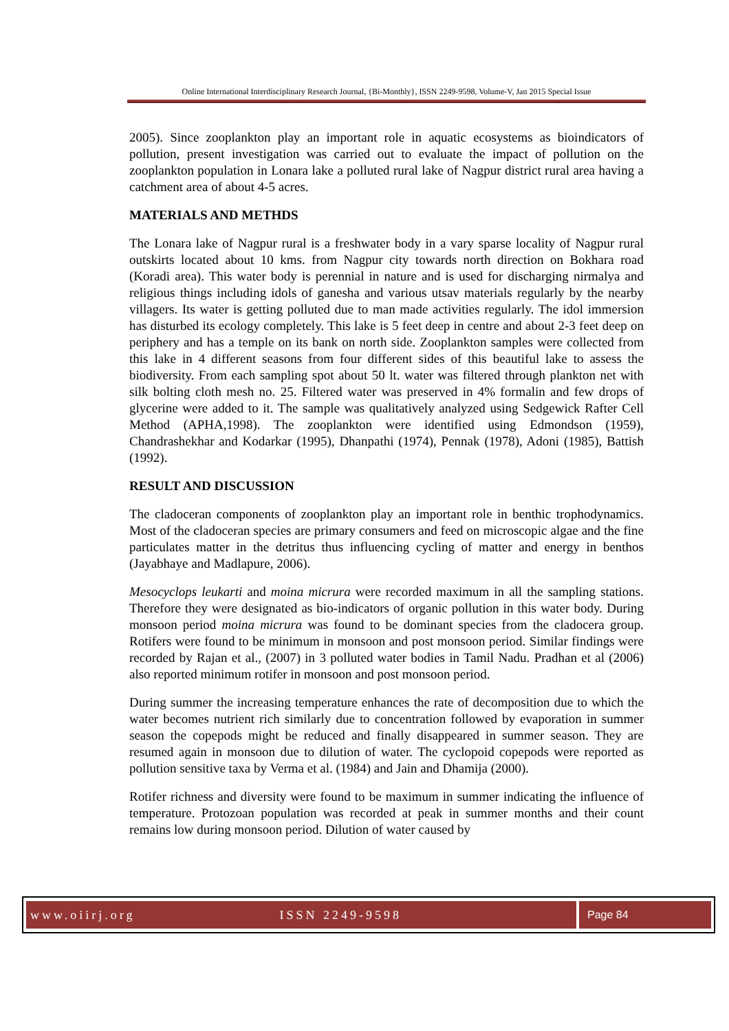Online International Interdisciplinary Research Journal, {Bi-Monthly}, ISSN 2249-9598, Volume-V, Jan 2015 Special Issue
2005). Since zooplankton play an important role in aquatic ecosystems as bioindicators of pollution, present investigation was carried out to evaluate the impact of pollution on the zooplankton population in Lonara lake a polluted rural lake of Nagpur district rural area having a catchment area of about 4-5 acres.
MATERIALS AND METHDS
The Lonara lake of Nagpur rural is a freshwater body in a vary sparse locality of Nagpur rural outskirts located about 10 kms. from Nagpur city towards north direction on Bokhara road (Koradi area). This water body is perennial in nature and is used for discharging nirmalya and religious things including idols of ganesha and various utsav materials regularly by the nearby villagers. Its water is getting polluted due to man made activities regularly. The idol immersion has disturbed its ecology completely. This lake is 5 feet deep in centre and about 2-3 feet deep on periphery and has a temple on its bank on north side. Zooplankton samples were collected from this lake in 4 different seasons from four different sides of this beautiful lake to assess the biodiversity. From each sampling spot about 50 lt. water was filtered through plankton net with silk bolting cloth mesh no. 25. Filtered water was preserved in 4% formalin and few drops of glycerine were added to it. The sample was qualitatively analyzed using Sedgewick Rafter Cell Method (APHA,1998). The zooplankton were identified using Edmondson (1959), Chandrashekhar and Kodarkar (1995), Dhanpathi (1974), Pennak (1978), Adoni (1985), Battish (1992).
RESULT AND DISCUSSION
The cladoceran components of zooplankton play an important role in benthic trophodynamics. Most of the cladoceran species are primary consumers and feed on microscopic algae and the fine particulates matter in the detritus thus influencing cycling of matter and energy in benthos (Jayabhaye and Madlapure, 2006).
Mesocyclops leukarti and moina micrura were recorded maximum in all the sampling stations. Therefore they were designated as bio-indicators of organic pollution in this water body. During monsoon period moina micrura was found to be dominant species from the cladocera group. Rotifers were found to be minimum in monsoon and post monsoon period. Similar findings were recorded by Rajan et al., (2007) in 3 polluted water bodies in Tamil Nadu. Pradhan et al (2006) also reported minimum rotifer in monsoon and post monsoon period.
During summer the increasing temperature enhances the rate of decomposition due to which the water becomes nutrient rich similarly due to concentration followed by evaporation in summer season the copepods might be reduced and finally disappeared in summer season. They are resumed again in monsoon due to dilution of water. The cyclopoid copepods were reported as pollution sensitive taxa by Verma et al. (1984) and Jain and Dhamija (2000).
Rotifer richness and diversity were found to be maximum in summer indicating the influence of temperature. Protozoan population was recorded at peak in summer months and their count remains low during monsoon period. Dilution of water caused by
www.oiirj.org ISSN 2249-9598 Page 84